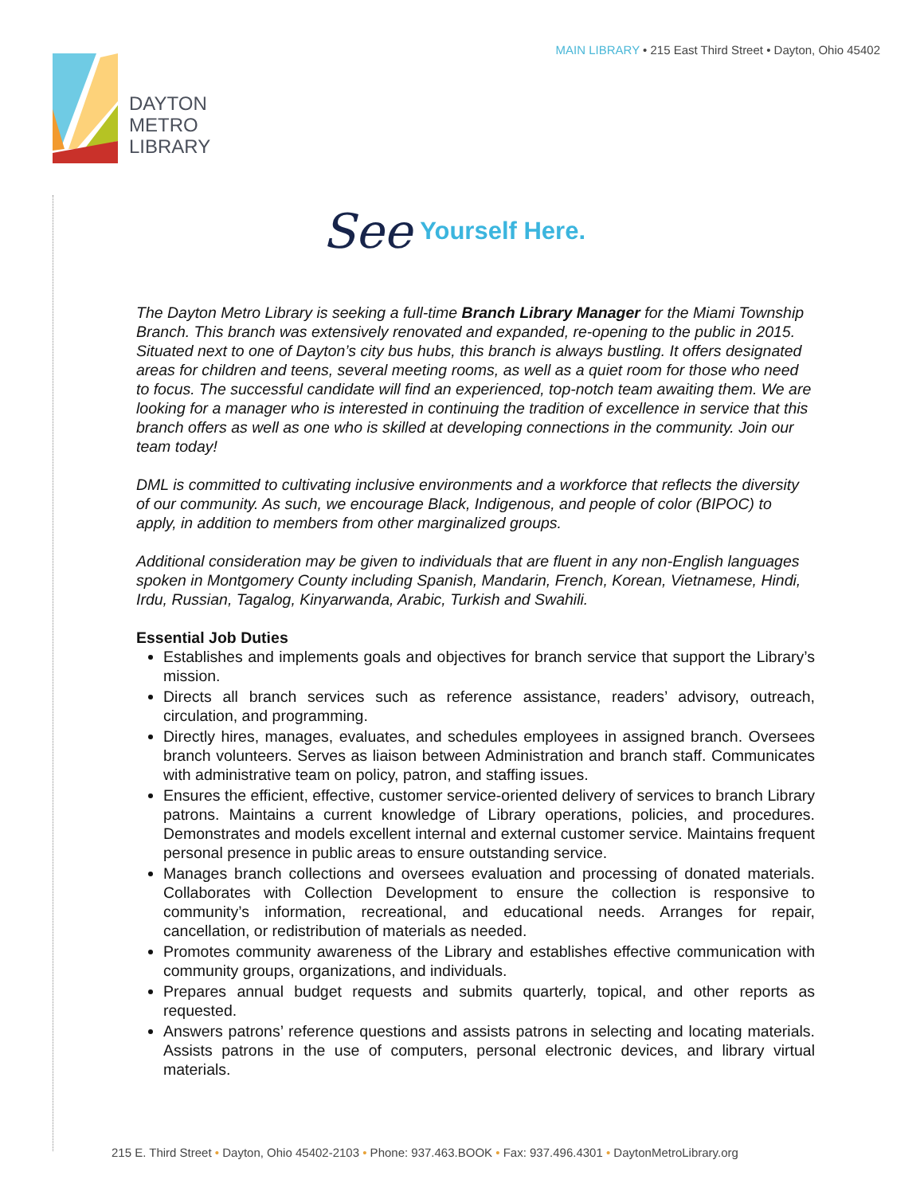MAIN LIBRARY • 215 East Third Street • Dayton, Ohio 45402
DAYTON
METRO
LIBRARY
See Yourself Here.
The Dayton Metro Library is seeking a full-time Branch Library Manager for the Miami Township Branch. This branch was extensively renovated and expanded, re-opening to the public in 2015. Situated next to one of Dayton’s city bus hubs, this branch is always bustling. It offers designated areas for children and teens, several meeting rooms, as well as a quiet room for those who need to focus. The successful candidate will find an experienced, top-notch team awaiting them. We are looking for a manager who is interested in continuing the tradition of excellence in service that this branch offers as well as one who is skilled at developing connections in the community. Join our team today!
DML is committed to cultivating inclusive environments and a workforce that reflects the diversity of our community. As such, we encourage Black, Indigenous, and people of color (BIPOC) to apply, in addition to members from other marginalized groups.
Additional consideration may be given to individuals that are fluent in any non-English languages spoken in Montgomery County including Spanish, Mandarin, French, Korean, Vietnamese, Hindi, Irdu, Russian, Tagalog, Kinyarwanda, Arabic, Turkish and Swahili.
Essential Job Duties
Establishes and implements goals and objectives for branch service that support the Library’s mission.
Directs all branch services such as reference assistance, readers’ advisory, outreach, circulation, and programming.
Directly hires, manages, evaluates, and schedules employees in assigned branch. Oversees branch volunteers. Serves as liaison between Administration and branch staff. Communicates with administrative team on policy, patron, and staffing issues.
Ensures the efficient, effective, customer service-oriented delivery of services to branch Library patrons. Maintains a current knowledge of Library operations, policies, and procedures. Demonstrates and models excellent internal and external customer service. Maintains frequent personal presence in public areas to ensure outstanding service.
Manages branch collections and oversees evaluation and processing of donated materials. Collaborates with Collection Development to ensure the collection is responsive to community’s information, recreational, and educational needs. Arranges for repair, cancellation, or redistribution of materials as needed.
Promotes community awareness of the Library and establishes effective communication with community groups, organizations, and individuals.
Prepares annual budget requests and submits quarterly, topical, and other reports as requested.
Answers patrons’ reference questions and assists patrons in selecting and locating materials. Assists patrons in the use of computers, personal electronic devices, and library virtual materials.
215 E. Third Street • Dayton, Ohio 45402-2103 • Phone: 937.463.BOOK • Fax: 937.496.4301 • DaytonMetroLibrary.org